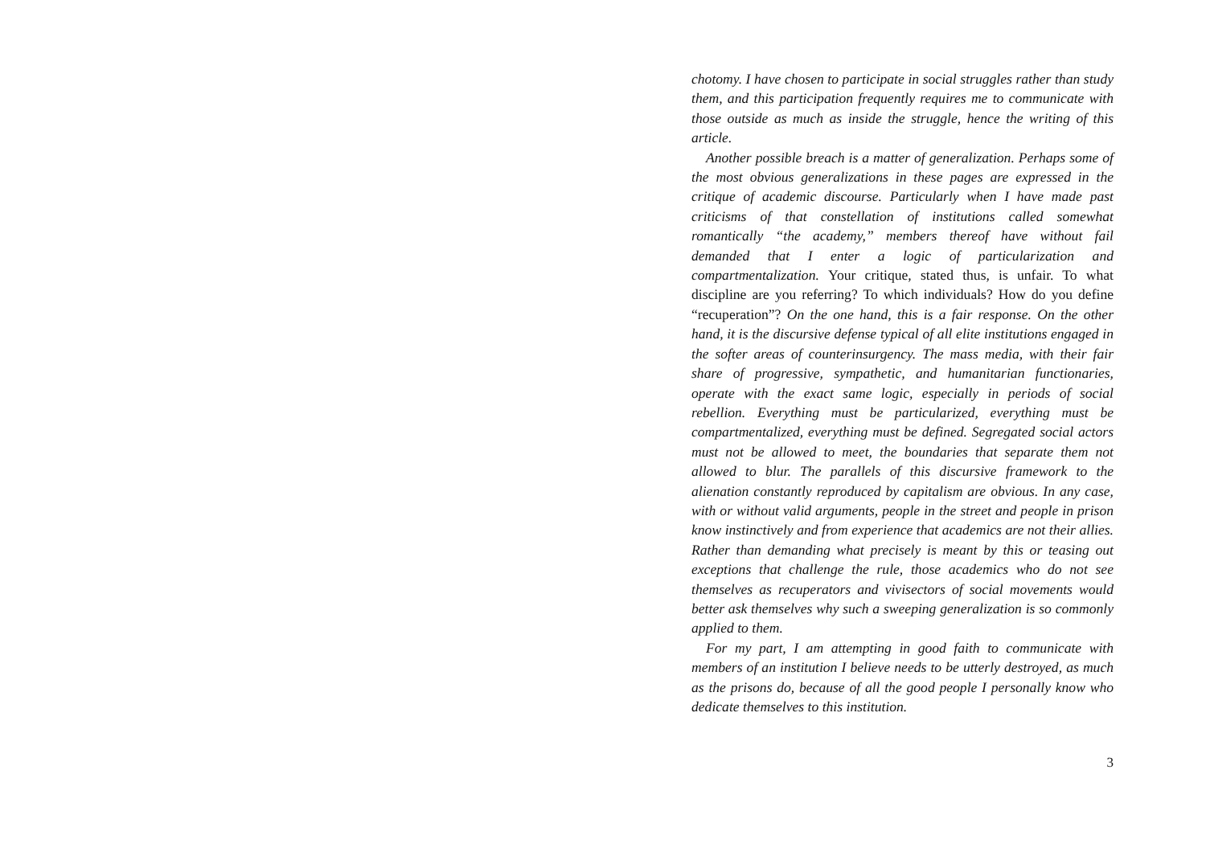chotomy. I have chosen to participate in social struggles rather than study them, and this participation frequently requires me to communicate with those outside as much as inside the struggle, hence the writing of this article.
Another possible breach is a matter of generalization. Perhaps some of the most obvious generalizations in these pages are expressed in the critique of academic discourse. Particularly when I have made past criticisms of that constellation of institutions called somewhat romantically “the academy,” members thereof have without fail demanded that I enter a logic of particularization and compartmentalization. Your critique, stated thus, is unfair. To what discipline are you referring? To which individuals? How do you define “recuperation”? On the one hand, this is a fair response. On the other hand, it is the discursive defense typical of all elite institutions engaged in the softer areas of counterinsurgency. The mass media, with their fair share of progressive, sympathetic, and humanitarian functionaries, operate with the exact same logic, especially in periods of social rebellion. Everything must be particularized, everything must be compartmentalized, everything must be defined. Segregated social actors must not be allowed to meet, the boundaries that separate them not allowed to blur. The parallels of this discursive framework to the alienation constantly reproduced by capitalism are obvious. In any case, with or without valid arguments, people in the street and people in prison know instinctively and from experience that academics are not their allies. Rather than demanding what precisely is meant by this or teasing out exceptions that challenge the rule, those academics who do not see themselves as recuperators and vivisectors of social movements would better ask themselves why such a sweeping generalization is so commonly applied to them.
For my part, I am attempting in good faith to communicate with members of an institution I believe needs to be utterly destroyed, as much as the prisons do, because of all the good people I personally know who dedicate themselves to this institution.
3